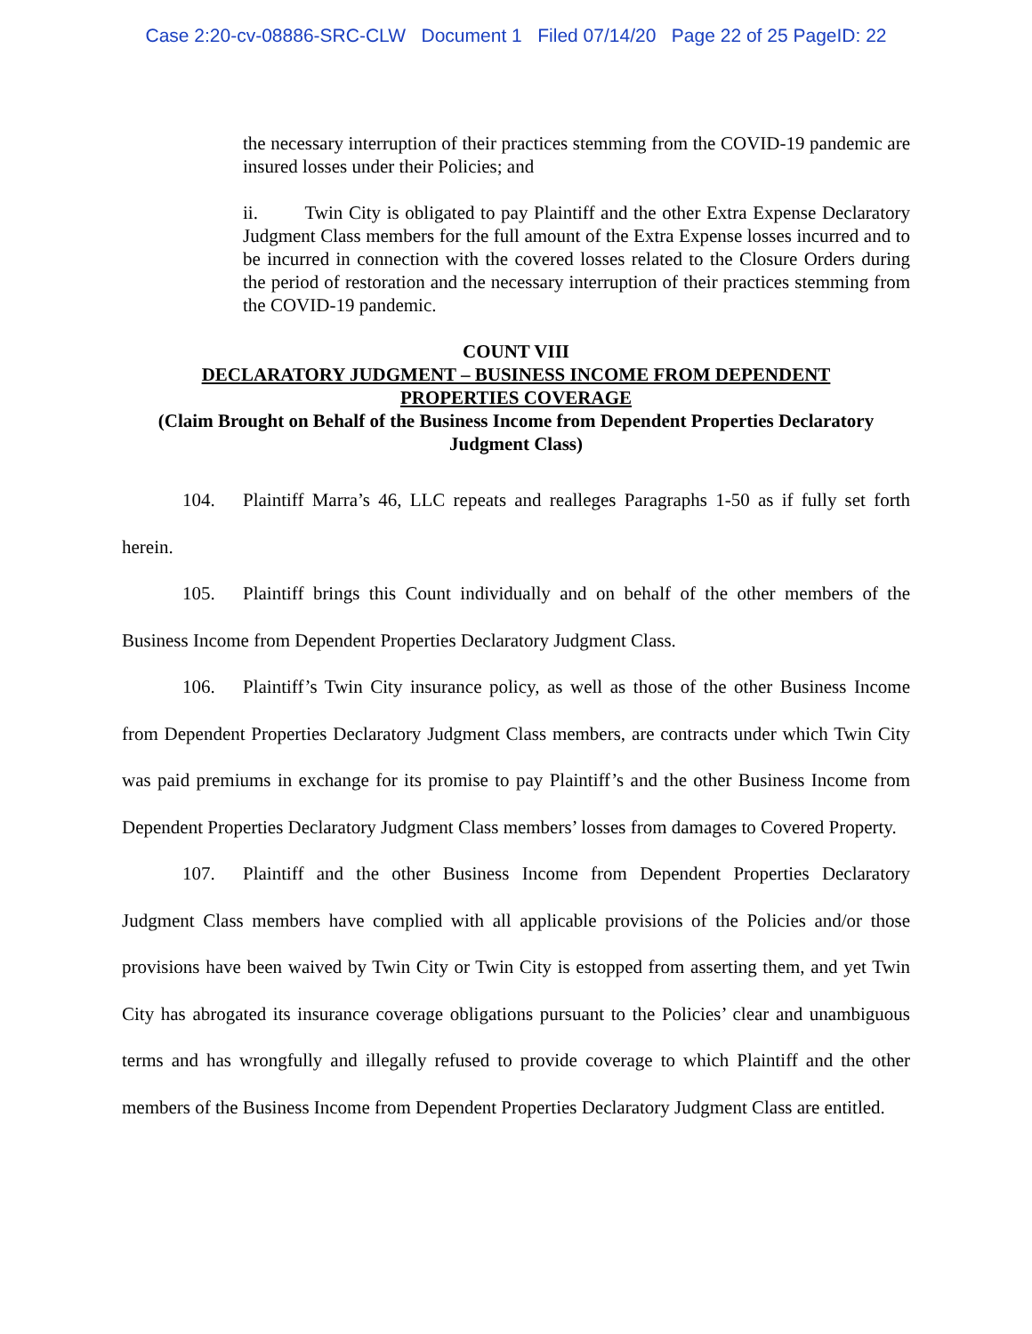Case 2:20-cv-08886-SRC-CLW Document 1 Filed 07/14/20 Page 22 of 25 PageID: 22
the necessary interruption of their practices stemming from the COVID-19 pandemic are insured losses under their Policies; and
ii. Twin City is obligated to pay Plaintiff and the other Extra Expense Declaratory Judgment Class members for the full amount of the Extra Expense losses incurred and to be incurred in connection with the covered losses related to the Closure Orders during the period of restoration and the necessary interruption of their practices stemming from the COVID-19 pandemic.
COUNT VIII
DECLARATORY JUDGMENT – BUSINESS INCOME FROM DEPENDENT
PROPERTIES COVERAGE
(Claim Brought on Behalf of the Business Income from Dependent Properties Declaratory Judgment Class)
104. Plaintiff Marra’s 46, LLC repeats and realleges Paragraphs 1-50 as if fully set forth herein.
105. Plaintiff brings this Count individually and on behalf of the other members of the Business Income from Dependent Properties Declaratory Judgment Class.
106. Plaintiff’s Twin City insurance policy, as well as those of the other Business Income from Dependent Properties Declaratory Judgment Class members, are contracts under which Twin City was paid premiums in exchange for its promise to pay Plaintiff’s and the other Business Income from Dependent Properties Declaratory Judgment Class members’ losses from damages to Covered Property.
107. Plaintiff and the other Business Income from Dependent Properties Declaratory Judgment Class members have complied with all applicable provisions of the Policies and/or those provisions have been waived by Twin City or Twin City is estopped from asserting them, and yet Twin City has abrogated its insurance coverage obligations pursuant to the Policies’ clear and unambiguous terms and has wrongfully and illegally refused to provide coverage to which Plaintiff and the other members of the Business Income from Dependent Properties Declaratory Judgment Class are entitled.